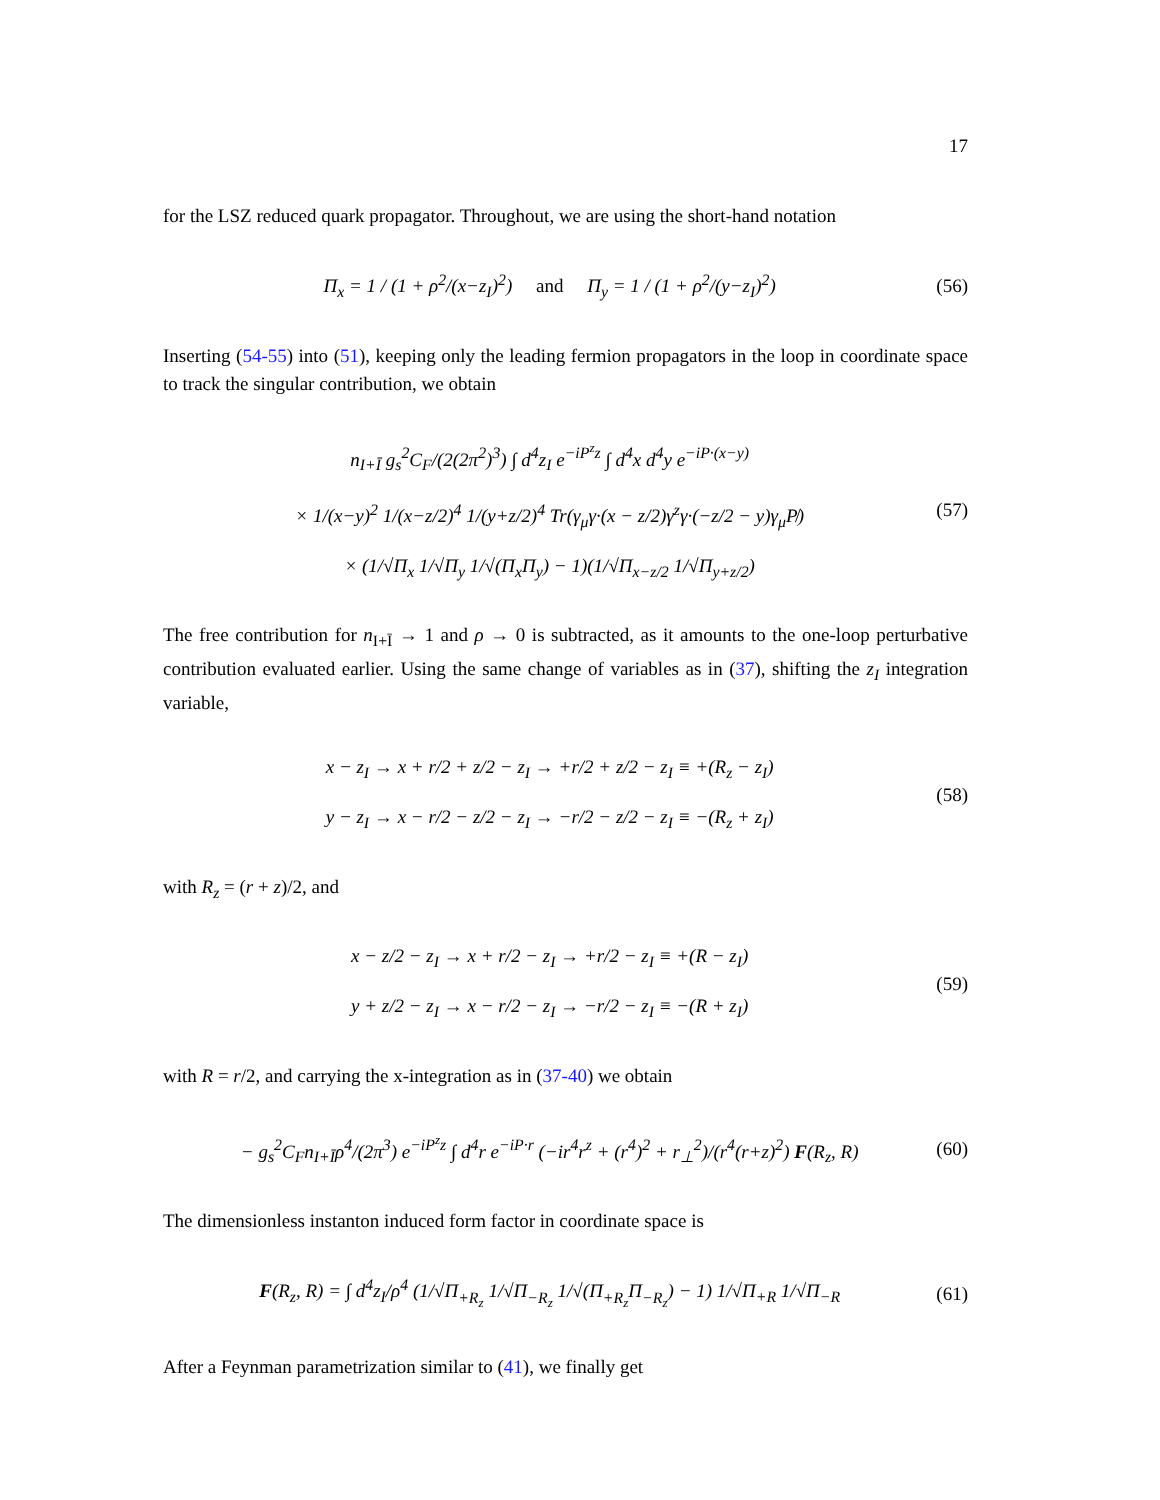17
for the LSZ reduced quark propagator. Throughout, we are using the short-hand notation
Π<sub>x</sub> = 1 / (1 + ρ<sup>2</sup>/(x−z<sub>I</sub>)<sup>2</sup>) and Π<sub>y</sub> = 1 / (1 + ρ<sup>2</sup>/(y−z<sub>I</sub>)<sup>2</sup>)
(56)
Inserting (54-55) into (51), keeping only the leading fermion propagators in the loop in coordinate space to track the singular contribution, we obtain
n<sub>I+Ī</sub> g<sub>s</sub><sup>2</sup>C<sub>F</sub>/(2(2π<sup>2</sup>)<sup>3</sup>) ∫ d<sup>4</sup>z<sub>I</sub> e<sup>−iP<sup>z</sup>z</sup> ∫ d<sup>4</sup>x d<sup>4</sup>y e<sup>−iP·(x−y)</sup>
× 1/(x−y)<sup>2</sup> 1/(x−z/2)<sup>4</sup> 1/(y+z/2)<sup>4</sup> Tr(γ<sub>μ</sub>γ·(x − z/2)γ<sup>z</sup>γ·(−z/2 − y)γ<sub>μ</sub>P̸)
× (1/√Π<sub>x</sub> 1/√Π<sub>y</sub> 1/√(Π<sub>x</sub>Π<sub>y</sub>) − 1)(1/√Π<sub>x−z/2</sub> 1/√Π<sub>y+z/2</sub>)
(57)
The free contribution for n<sub>I+Ī</sub> → 1 and ρ → 0 is subtracted, as it amounts to the one-loop perturbative contribution evaluated earlier. Using the same change of variables as in (37), shifting the z<sub>I</sub> integration variable,
x − z<sub>I</sub> → x + r/2 + z/2 − z<sub>I</sub> → +r/2 + z/2 − z<sub>I</sub> ≡ +(R<sub>z</sub> − z<sub>I</sub>)
y − z<sub>I</sub> → x − r/2 − z/2 − z<sub>I</sub> → −r/2 − z/2 − z<sub>I</sub> ≡ −(R<sub>z</sub> + z<sub>I</sub>)
(58)
with R<sub>z</sub> = (r + z)/2, and
x − z/2 − z<sub>I</sub> → x + r/2 − z<sub>I</sub> → +r/2 − z<sub>I</sub> ≡ +(R − z<sub>I</sub>)
y + z/2 − z<sub>I</sub> → x − r/2 − z<sub>I</sub> → −r/2 − z<sub>I</sub> ≡ −(R + z<sub>I</sub>)
(59)
with R = r/2, and carrying the x-integration as in (37-40) we obtain
− g<sub>s</sub><sup>2</sup>C<sub>F</sub>n<sub>I+Ī</sub>ρ<sup>4</sup>/(2π<sup>3</sup>) e<sup>−iP<sup>z</sup>z</sup> ∫ d<sup>4</sup>r e<sup>−iP·r</sup> (−ir<sup>4</sup>r<sup>z</sup> + (r<sup>4</sup>)<sup>2</sup> + r<sub>⊥</sub><sup>2</sup>)/(r<sup>4</sup>(r+z)<sup>2</sup>) F(R<sub>z</sub>, R)
(60)
The dimensionless instanton induced form factor in coordinate space is
F(R<sub>z</sub>, R) = ∫ d<sup>4</sup>z<sub>I</sub>/ρ<sup>4</sup> (1/√Π<sub>+R<sub>z</sub></sub> 1/√Π<sub>−R<sub>z</sub></sub> 1/√(Π<sub>+R<sub>z</sub></sub>Π<sub>−R<sub>z</sub></sub>) − 1) 1/√Π<sub>+R</sub> 1/√Π<sub>−R</sub>
(61)
After a Feynman parametrization similar to (41), we finally get